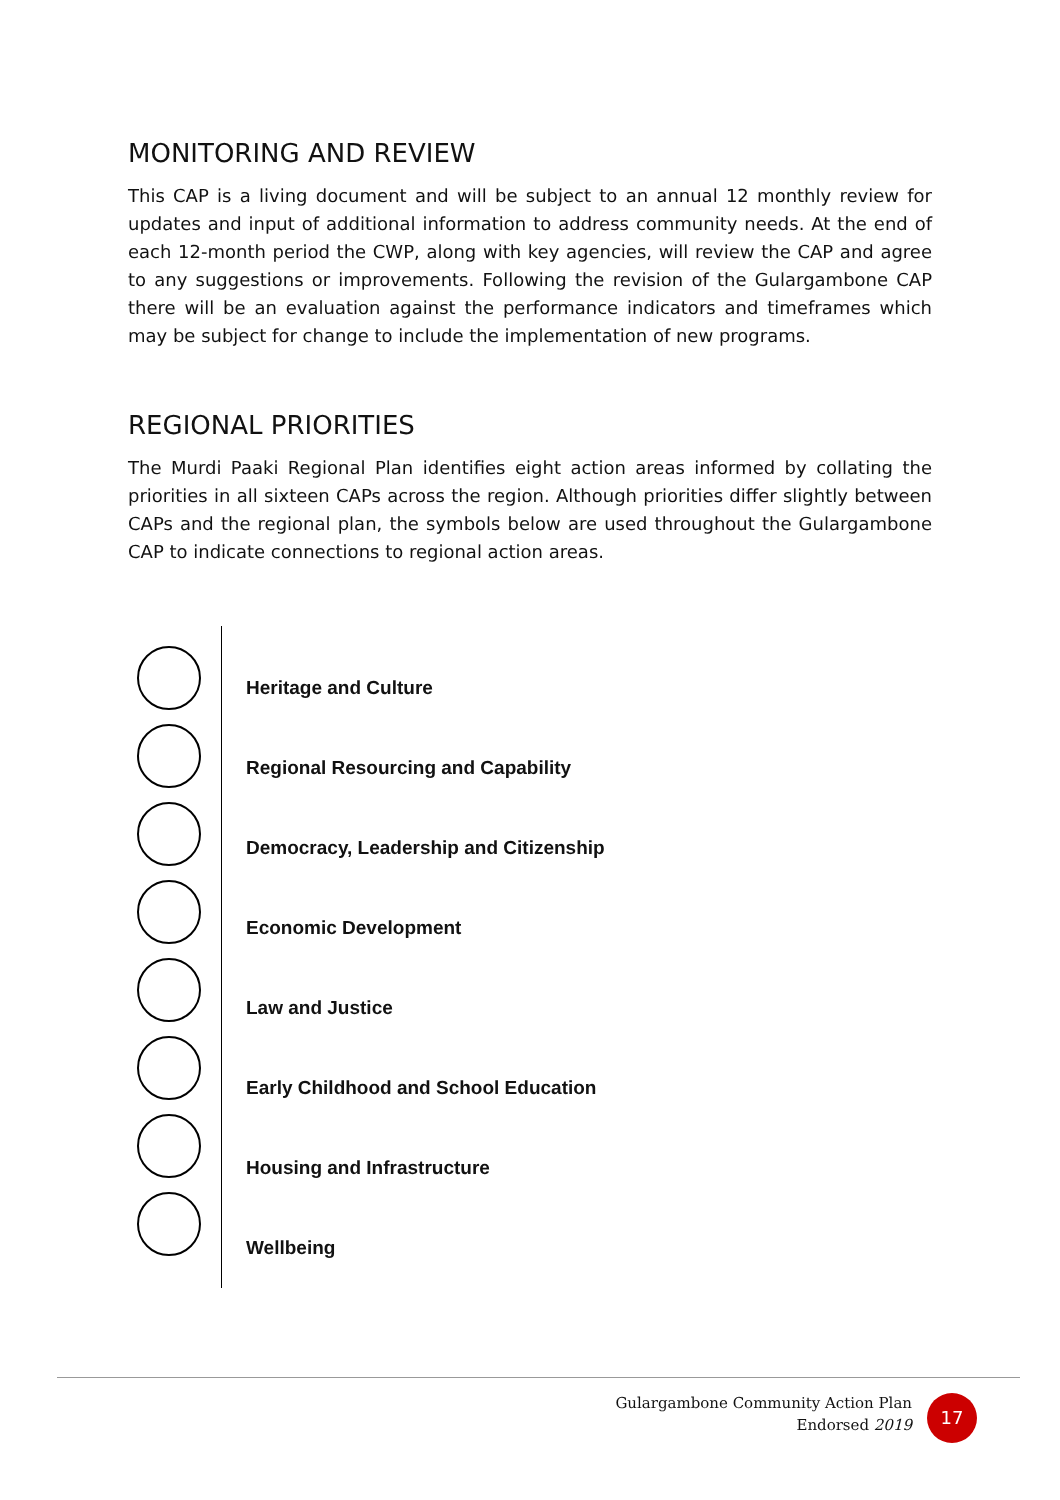MONITORING AND REVIEW
This CAP is a living document and will be subject to an annual 12 monthly review for updates and input of additional information to address community needs. At the end of each 12-month period the CWP, along with key agencies, will review the CAP and agree to any suggestions or improvements. Following the revision of the Gulargambone CAP there will be an evaluation against the performance indicators and timeframes which may be subject for change to include the implementation of new programs.
REGIONAL PRIORITIES
The Murdi Paaki Regional Plan identifies eight action areas informed by collating the priorities in all sixteen CAPs across the region. Although priorities differ slightly between CAPs and the regional plan, the symbols below are used throughout the Gulargambone CAP to indicate connections to regional action areas.
Heritage and Culture
Regional Resourcing and Capability
Democracy, Leadership and Citizenship
Economic Development
Law and Justice
Early Childhood and School Education
Housing and Infrastructure
Wellbeing
Gulargambone Community Action Plan
Endorsed 2019
17